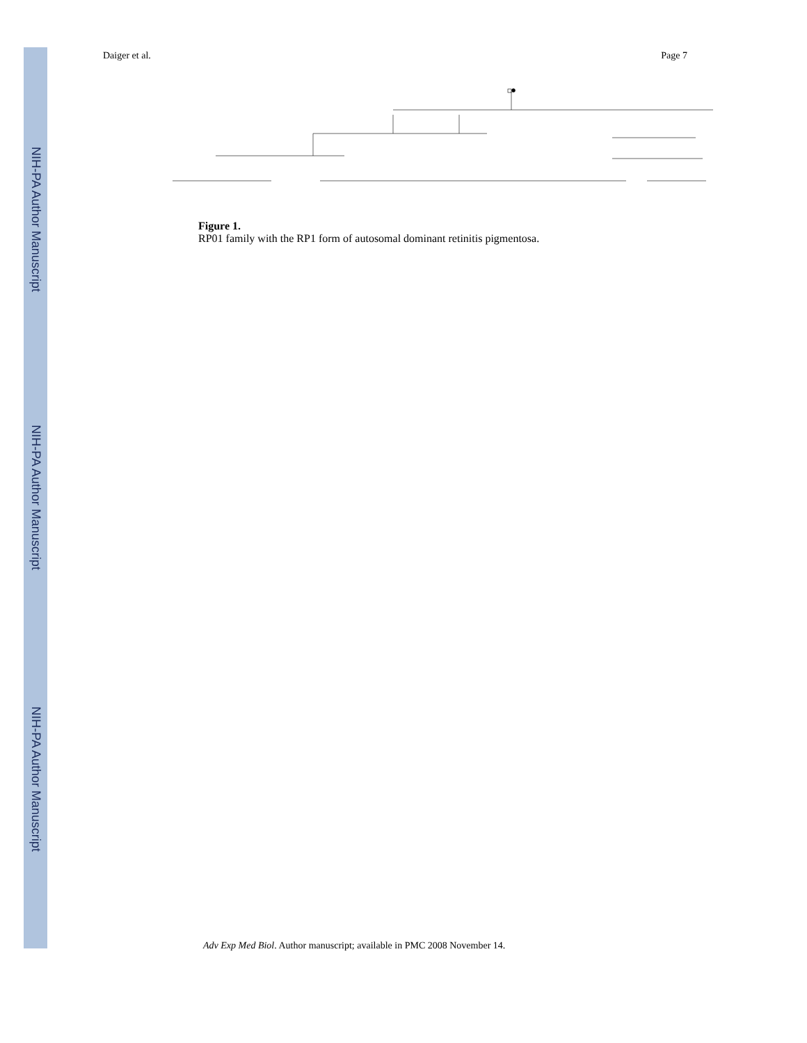NIH-PA Author Manuscript
NIH-PA Author Manuscript
NIH-PA Author Manuscript
Daiger et al. Page 7
Figure 1.
RP01 family with the RP1 form of autosomal dominant retinitis pigmentosa.
Adv Exp Med Biol. Author manuscript; available in PMC 2008 November 14.